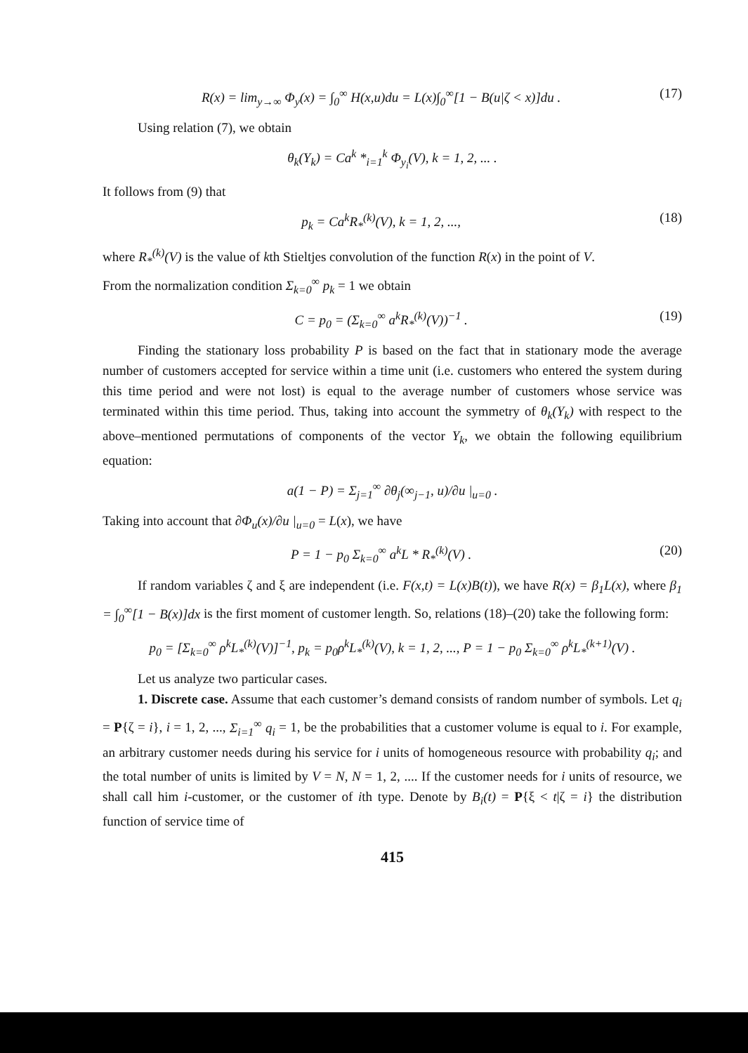R(x) = lim<sub>y→∞</sub> Φ<sub>y</sub>(x) = ∫<sub>0</sub><sup>∞</sup> H(x,u)du = L(x)∫<sub>0</sub><sup>∞</sup>[1 − B(u|ζ < x)]du . (17)
Using relation (7), we obtain
θ<sub>k</sub>(Y<sub>k</sub>) = Ca<sup>k</sup> *<sub>i=1</sub><sup>k</sup> Φ<sub>y<sub>i</sub></sub>(V), k = 1, 2, ... .
It follows from (9) that
p<sub>k</sub> = Ca<sup>k</sup>R<sub>*</sub><sup>(k)</sup>(V), k = 1, 2, ..., (18)
where R<sub>*</sub><sup>(k)</sup>(V) is the value of kth Stieltjes convolution of the function R(x) in the point of V.
From the normalization condition Σ<sub>k=0</sub><sup>∞</sup> p<sub>k</sub> = 1 we obtain
C = p<sub>0</sub> = (Σ<sub>k=0</sub><sup>∞</sup> a<sup>k</sup>R<sub>*</sub><sup>(k)</sup>(V))<sup>−1</sup> . (19)
Finding the stationary loss probability P is based on the fact that in stationary mode the average number of customers accepted for service within a time unit (i.e. customers who entered the system during this time period and were not lost) is equal to the average number of customers whose service was terminated within this time period. Thus, taking into account the symmetry of θ<sub>k</sub>(Y<sub>k</sub>) with respect to the above–mentioned permutations of components of the vector Y<sub>k</sub>, we obtain the following equilibrium equation:
a(1 − P) = Σ<sub>j=1</sub><sup>∞</sup> ∂θ<sub>j</sub>(∞<sub>j−1</sub>, u)/∂u |<sub>u=0</sub> .
Taking into account that ∂Φ<sub>u</sub>(x)/∂u |<sub>u=0</sub> = L(x), we have
P = 1 − p<sub>0</sub> Σ<sub>k=0</sub><sup>∞</sup> a<sup>k</sup>L * R<sub>*</sub><sup>(k)</sup>(V) . (20)
If random variables ζ and ξ are independent (i.e. F(x,t) = L(x)B(t)), we have R(x) = β<sub>1</sub>L(x), where β<sub>1</sub> = ∫<sub>0</sub><sup>∞</sup>[1 − B(x)]dx is the first moment of customer length. So, relations (18)–(20) take the following form:
p<sub>0</sub> = [Σ<sub>k=0</sub><sup>∞</sup> ρ<sup>k</sup>L<sub>*</sub><sup>(k)</sup>(V)]<sup>−1</sup>, p<sub>k</sub> = p<sub>0</sub>ρ<sup>k</sup>L<sub>*</sub><sup>(k)</sup>(V), k = 1, 2, ..., P = 1 − p<sub>0</sub> Σ<sub>k=0</sub><sup>∞</sup> ρ<sup>k</sup>L<sub>*</sub><sup>(k+1)</sup>(V) .
Let us analyze two particular cases.
1. Discrete case. Assume that each customer’s demand consists of random number of symbols. Let q<sub>i</sub> = P{ζ = i}, i = 1, 2, ..., Σ<sub>i=1</sub><sup>∞</sup> q<sub>i</sub> = 1, be the probabilities that a customer volume is equal to i. For example, an arbitrary customer needs during his service for i units of homogeneous resource with probability q<sub>i</sub>; and the total number of units is limited by V = N, N = 1, 2, .... If the customer needs for i units of resource, we shall call him i-customer, or the customer of ith type. Denote by B<sub>i</sub>(t) = P{ξ < t|ζ = i} the distribution function of service time of
415